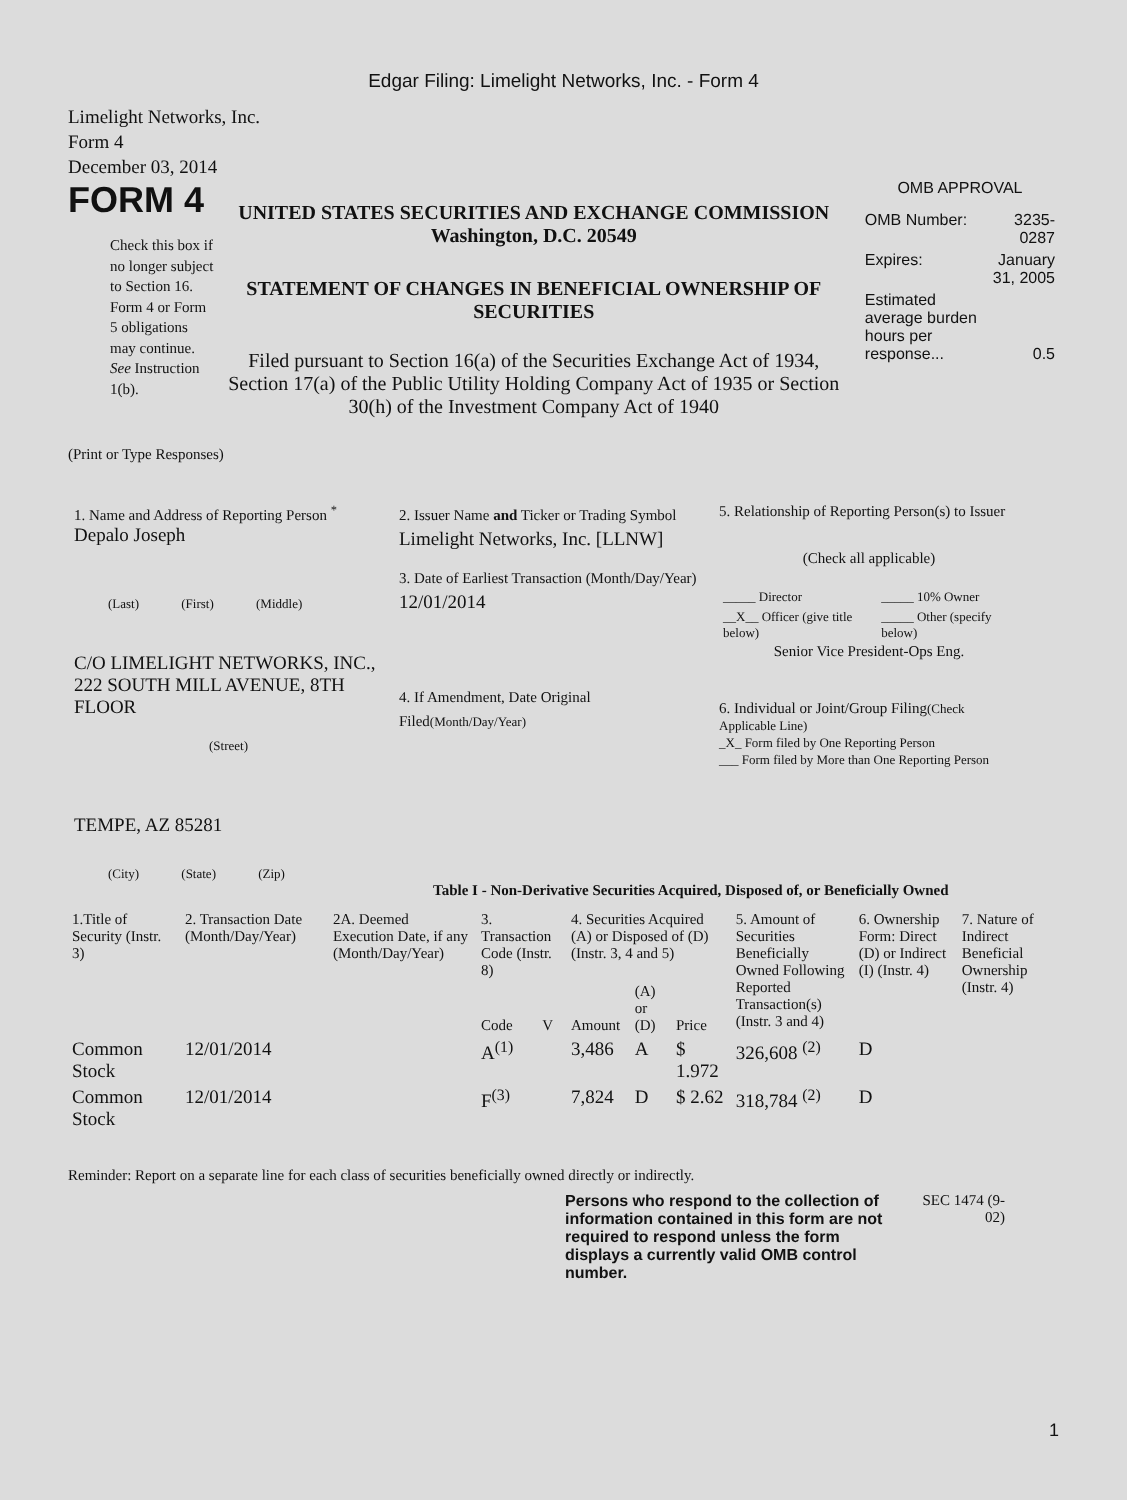Edgar Filing: Limelight Networks, Inc. - Form 4
Limelight Networks, Inc.
Form 4
December 03, 2014
FORM 4
Check this box if no longer subject to Section 16. Form 4 or Form 5 obligations may continue. See Instruction 1(b).
UNITED STATES SECURITIES AND EXCHANGE COMMISSION
Washington, D.C. 20549
STATEMENT OF CHANGES IN BENEFICIAL OWNERSHIP OF SECURITIES
Filed pursuant to Section 16(a) of the Securities Exchange Act of 1934, Section 17(a) of the Public Utility Holding Company Act of 1935 or Section 30(h) of the Investment Company Act of 1940
OMB APPROVAL
| OMB Number: | 3235-0287 |
| Expires: | January 31, 2005 |
| Estimated average burden hours per response... | 0.5 |
(Print or Type Responses)
1. Name and Address of Reporting Person <sup>*</sup>
Depalo Joseph
(Last) (First) (Middle)
C/O LIMELIGHT NETWORKS, INC., 222 SOUTH MILL AVENUE, 8TH FLOOR
(Street)
TEMPE, AZ 85281
(City) (State) (Zip)
2. Issuer Name and Ticker or Trading Symbol
Limelight Networks, Inc. [LLNW]
3. Date of Earliest Transaction (Month/Day/Year)
12/01/2014
4. If Amendment, Date Original Filed(Month/Day/Year)
5. Relationship of Reporting Person(s) to Issuer
(Check all applicable)
| _____ Director | _____ 10% Owner |
| __X__ Officer (give title below) | _____ Other (specify below) |
Senior Vice President-Ops Eng.
6. Individual or Joint/Group Filing(Check Applicable Line)
_X_ Form filed by One Reporting Person
___ Form filed by More than One Reporting Person
Table I - Non-Derivative Securities Acquired, Disposed of, or Beneficially Owned
| 1.Title of Security (Instr. 3) | 2. Transaction Date (Month/Day/Year) | 2A. Deemed Execution Date, if any (Month/Day/Year) | 3. Transaction Code (Instr. 8) | | 4. Securities Acquired (A) or Disposed of (D) (Instr. 3, 4 and 5) | | | 5. Amount of Securities Beneficially Owned Following Reported Transaction(s) (Instr. 3 and 4) | 6. Ownership Form: Direct (D) or Indirect (I) (Instr. 4) | 7. Nature of Indirect Beneficial Ownership (Instr. 4) |
| --- | --- | --- | --- | --- | --- | --- | --- | --- | --- | --- |
| | | | Code | V | Amount | (A) or (D) | Price | | | |
| Common Stock | 12/01/2014 | | A<sup>(1)</sup> | | 3,486 | A | $ 1.972 | 326,608 <sup>(2)</sup> | D | |
| Common Stock | 12/01/2014 | | F<sup>(3)</sup> | | 7,824 | D | $ 2.62 | 318,784 <sup>(2)</sup> | D | |
Reminder: Report on a separate line for each class of securities beneficially owned directly or indirectly.
Persons who respond to the collection of information contained in this form are not required to respond unless the form displays a currently valid OMB control number.
SEC 1474 (9-02)
1